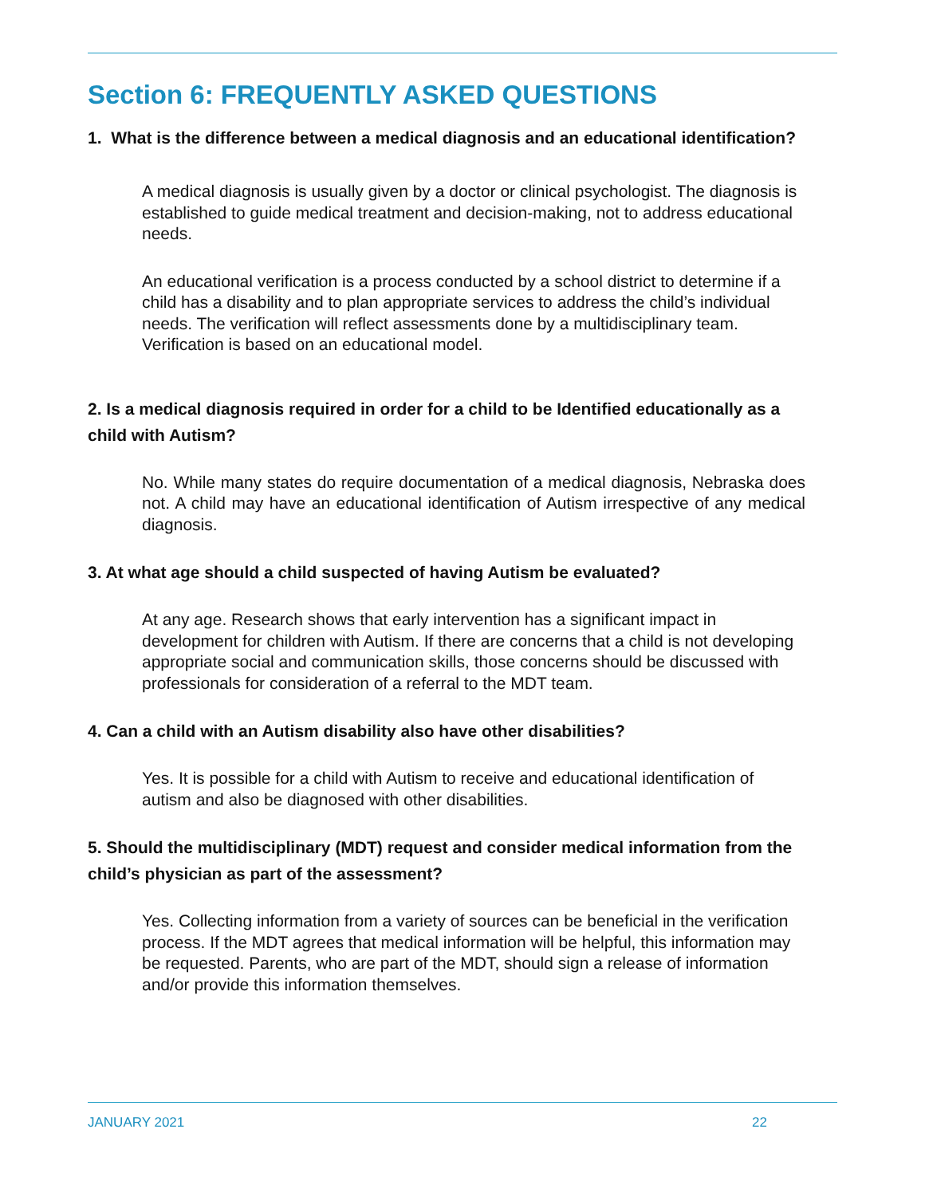Section 6: FREQUENTLY ASKED QUESTIONS
1. What is the difference between a medical diagnosis and an educational identification?
A medical diagnosis is usually given by a doctor or clinical psychologist. The diagnosis is established to guide medical treatment and decision-making, not to address educational needs.
An educational verification is a process conducted by a school district to determine if a child has a disability and to plan appropriate services to address the child’s individual needs. The verification will reflect assessments done by a multidisciplinary team. Verification is based on an educational model.
2. Is a medical diagnosis required in order for a child to be Identified educationally as a child with Autism?
No. While many states do require documentation of a medical diagnosis, Nebraska does not. A child may have an educational identification of Autism irrespective of any medical diagnosis.
3. At what age should a child suspected of having Autism be evaluated?
At any age. Research shows that early intervention has a significant impact in development for children with Autism. If there are concerns that a child is not developing appropriate social and communication skills, those concerns should be discussed with professionals for consideration of a referral to the MDT team.
4. Can a child with an Autism disability also have other disabilities?
Yes. It is possible for a child with Autism to receive and educational identification of autism and also be diagnosed with other disabilities.
5. Should the multidisciplinary (MDT) request and consider medical information from the child’s physician as part of the assessment?
Yes. Collecting information from a variety of sources can be beneficial in the verification process. If the MDT agrees that medical information will be helpful, this information may be requested. Parents, who are part of the MDT, should sign a release of information and/or provide this information themselves.
JANUARY 2021 22